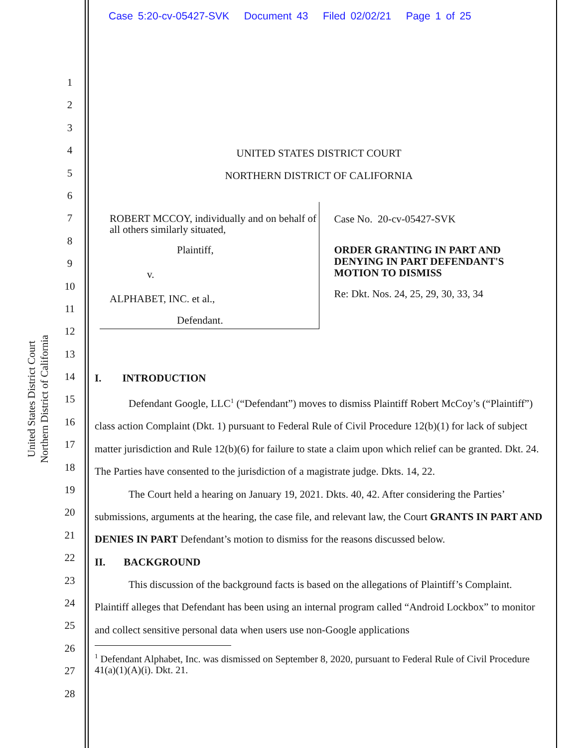Case 5:20-cv-05427-SVK Document 43 Filed 02/02/21 Page 1 of 25
United States District Court
Northern District of California
1
2
3
4
5
6
7
8
9
10
11
12
13
14
15
16
17
18
19
20
21
22
23
24
25
26
27
28
UNITED STATES DISTRICT COURT
NORTHERN DISTRICT OF CALIFORNIA
ROBERT MCCOY, individually and on behalf of all others similarly situated,
Plaintiff,
v.
ALPHABET, INC. et al.,
Defendant.
Case No. 20-cv-05427-SVK
ORDER GRANTING IN PART AND DENYING IN PART DEFENDANT'S MOTION TO DISMISS
Re: Dkt. Nos. 24, 25, 29, 30, 33, 34
I. INTRODUCTION
Defendant Google, LLC<sup>1</sup> (“Defendant”) moves to dismiss Plaintiff Robert McCoy’s (“Plaintiff”) class action Complaint (Dkt. 1) pursuant to Federal Rule of Civil Procedure 12(b)(1) for lack of subject matter jurisdiction and Rule 12(b)(6) for failure to state a claim upon which relief can be granted. Dkt. 24. The Parties have consented to the jurisdiction of a magistrate judge. Dkts. 14, 22.
The Court held a hearing on January 19, 2021. Dkts. 40, 42. After considering the Parties’ submissions, arguments at the hearing, the case file, and relevant law, the Court GRANTS IN PART AND DENIES IN PART Defendant’s motion to dismiss for the reasons discussed below.
II. BACKGROUND
This discussion of the background facts is based on the allegations of Plaintiff’s Complaint. Plaintiff alleges that Defendant has been using an internal program called “Android Lockbox” to monitor and collect sensitive personal data when users use non-Google applications
<sup>1</sup> Defendant Alphabet, Inc. was dismissed on September 8, 2020, pursuant to Federal Rule of Civil Procedure 41(a)(1)(A)(i). Dkt. 21.